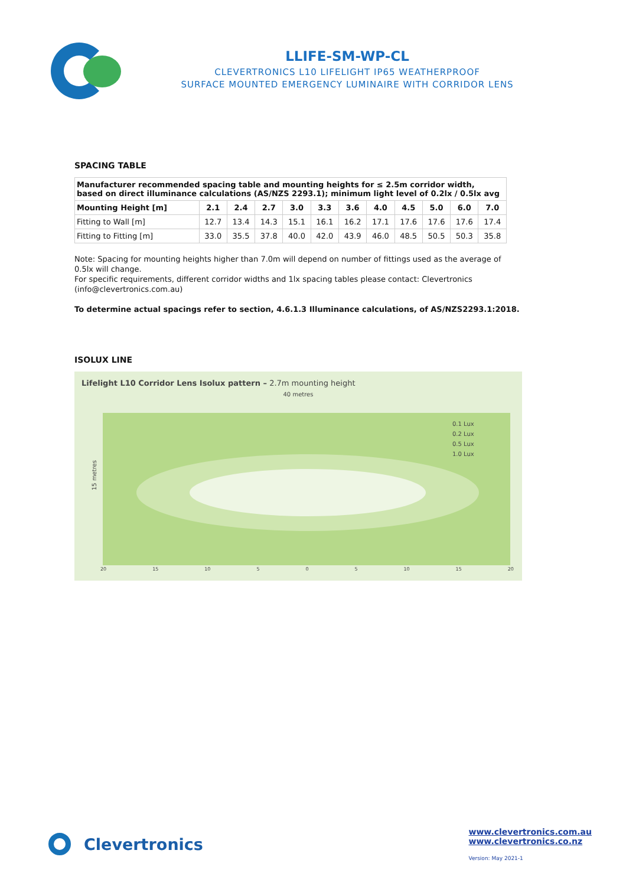LLIFE-SM-WP-CL
CLEVERTRONICS L10 LIFELIGHT IP65 WEATHERPROOF
SURFACE MOUNTED EMERGENCY LUMINAIRE WITH CORRIDOR LENS
SPACING TABLE
| Manufacturer recommended spacing table and mounting heights for ≤ 2.5m corridor width, based on direct illuminance calculations (AS/NZS 2293.1); minimum light level of 0.2lx / 0.5lx avg | | | | | | | | | | | |
| --- | --- | --- | --- | --- | --- | --- | --- | --- | --- | --- | --- |
| Mounting Height [m] | 2.1 | 2.4 | 2.7 | 3.0 | 3.3 | 3.6 | 4.0 | 4.5 | 5.0 | 6.0 | 7.0 |
| Fitting to Wall [m] | 12.7 | 13.4 | 14.3 | 15.1 | 16.1 | 16.2 | 17.1 | 17.6 | 17.6 | 17.6 | 17.4 |
| Fitting to Fitting [m] | 33.0 | 35.5 | 37.8 | 40.0 | 42.0 | 43.9 | 46.0 | 48.5 | 50.5 | 50.3 | 35.8 |
Note: Spacing for mounting heights higher than 7.0m will depend on number of fittings used as the average of 0.5lx will change.
For specific requirements, different corridor widths and 1lx spacing tables please contact: Clevertronics (info@clevertronics.com.au)
To determine actual spacings refer to section, 4.6.1.3 Illuminance calculations, of AS/NZS2293.1:2018.
ISOLUX LINE
Lifelight L10 Corridor Lens Isolux pattern – 2.7m mounting height
40 metres
0.1 Lux
0.2 Lux
0.5 Lux
1.0 Lux
15 metres
20 15 10 5 0 5 10 15 20
Clevertronics
www.clevertronics.com.au
www.clevertronics.co.nz
Version: May 2021-1